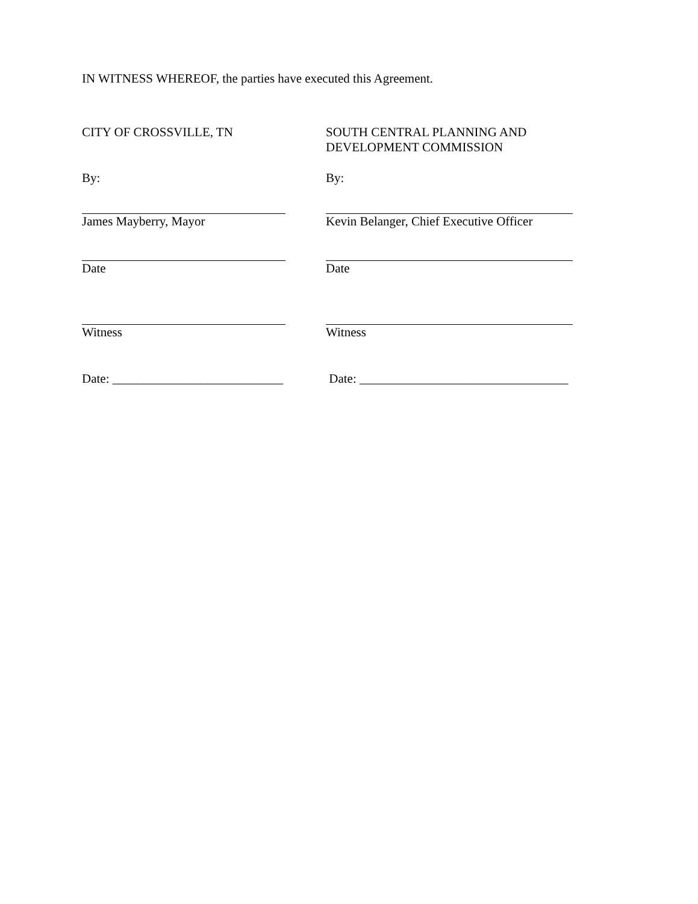IN WITNESS WHEREOF, the parties have executed this Agreement.
CITY OF CROSSVILLE, TN SOUTH CENTRAL PLANNING AND
DEVELOPMENT COMMISSION
By: By:
James Mayberry, Mayor Kevin Belanger, Chief Executive Officer
Date Date
Witness Witness
Date: ___________________________
Date: _________________________________